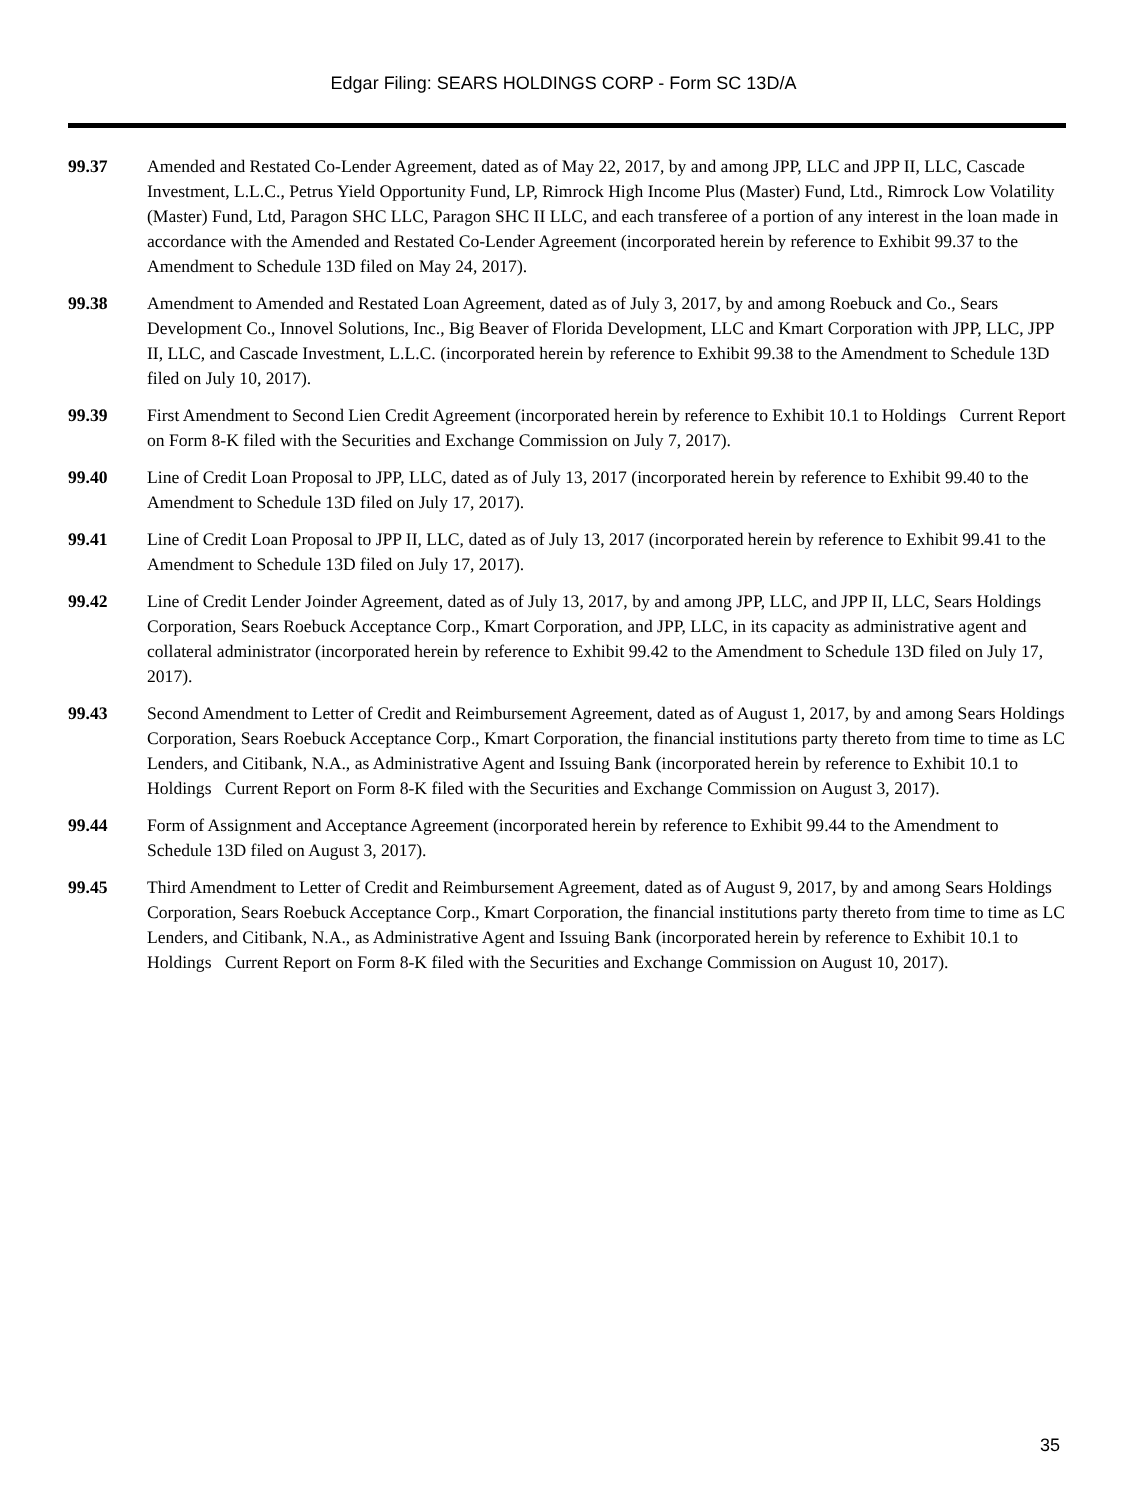Edgar Filing: SEARS HOLDINGS CORP - Form SC 13D/A
99.37 Amended and Restated Co-Lender Agreement, dated as of May 22, 2017, by and among JPP, LLC and JPP II, LLC, Cascade Investment, L.L.C., Petrus Yield Opportunity Fund, LP, Rimrock High Income Plus (Master) Fund, Ltd., Rimrock Low Volatility (Master) Fund, Ltd, Paragon SHC LLC, Paragon SHC II LLC, and each transferee of a portion of any interest in the loan made in accordance with the Amended and Restated Co-Lender Agreement (incorporated herein by reference to Exhibit 99.37 to the Amendment to Schedule 13D filed on May 24, 2017).
99.38 Amendment to Amended and Restated Loan Agreement, dated as of July 3, 2017, by and among Roebuck and Co., Sears Development Co., Innovel Solutions, Inc., Big Beaver of Florida Development, LLC and Kmart Corporation with JPP, LLC, JPP II, LLC, and Cascade Investment, L.L.C. (incorporated herein by reference to Exhibit 99.38 to the Amendment to Schedule 13D filed on July 10, 2017).
99.39 First Amendment to Second Lien Credit Agreement (incorporated herein by reference to Exhibit 10.1 to Holdings Current Report on Form 8-K filed with the Securities and Exchange Commission on July 7, 2017).
99.40 Line of Credit Loan Proposal to JPP, LLC, dated as of July 13, 2017 (incorporated herein by reference to Exhibit 99.40 to the Amendment to Schedule 13D filed on July 17, 2017).
99.41 Line of Credit Loan Proposal to JPP II, LLC, dated as of July 13, 2017 (incorporated herein by reference to Exhibit 99.41 to the Amendment to Schedule 13D filed on July 17, 2017).
99.42 Line of Credit Lender Joinder Agreement, dated as of July 13, 2017, by and among JPP, LLC, and JPP II, LLC, Sears Holdings Corporation, Sears Roebuck Acceptance Corp., Kmart Corporation, and JPP, LLC, in its capacity as administrative agent and collateral administrator (incorporated herein by reference to Exhibit 99.42 to the Amendment to Schedule 13D filed on July 17, 2017).
99.43 Second Amendment to Letter of Credit and Reimbursement Agreement, dated as of August 1, 2017, by and among Sears Holdings Corporation, Sears Roebuck Acceptance Corp., Kmart Corporation, the financial institutions party thereto from time to time as LC Lenders, and Citibank, N.A., as Administrative Agent and Issuing Bank (incorporated herein by reference to Exhibit 10.1 to Holdings Current Report on Form 8-K filed with the Securities and Exchange Commission on August 3, 2017).
99.44 Form of Assignment and Acceptance Agreement (incorporated herein by reference to Exhibit 99.44 to the Amendment to Schedule 13D filed on August 3, 2017).
99.45 Third Amendment to Letter of Credit and Reimbursement Agreement, dated as of August 9, 2017, by and among Sears Holdings Corporation, Sears Roebuck Acceptance Corp., Kmart Corporation, the financial institutions party thereto from time to time as LC Lenders, and Citibank, N.A., as Administrative Agent and Issuing Bank (incorporated herein by reference to Exhibit 10.1 to Holdings Current Report on Form 8-K filed with the Securities and Exchange Commission on August 10, 2017).
35